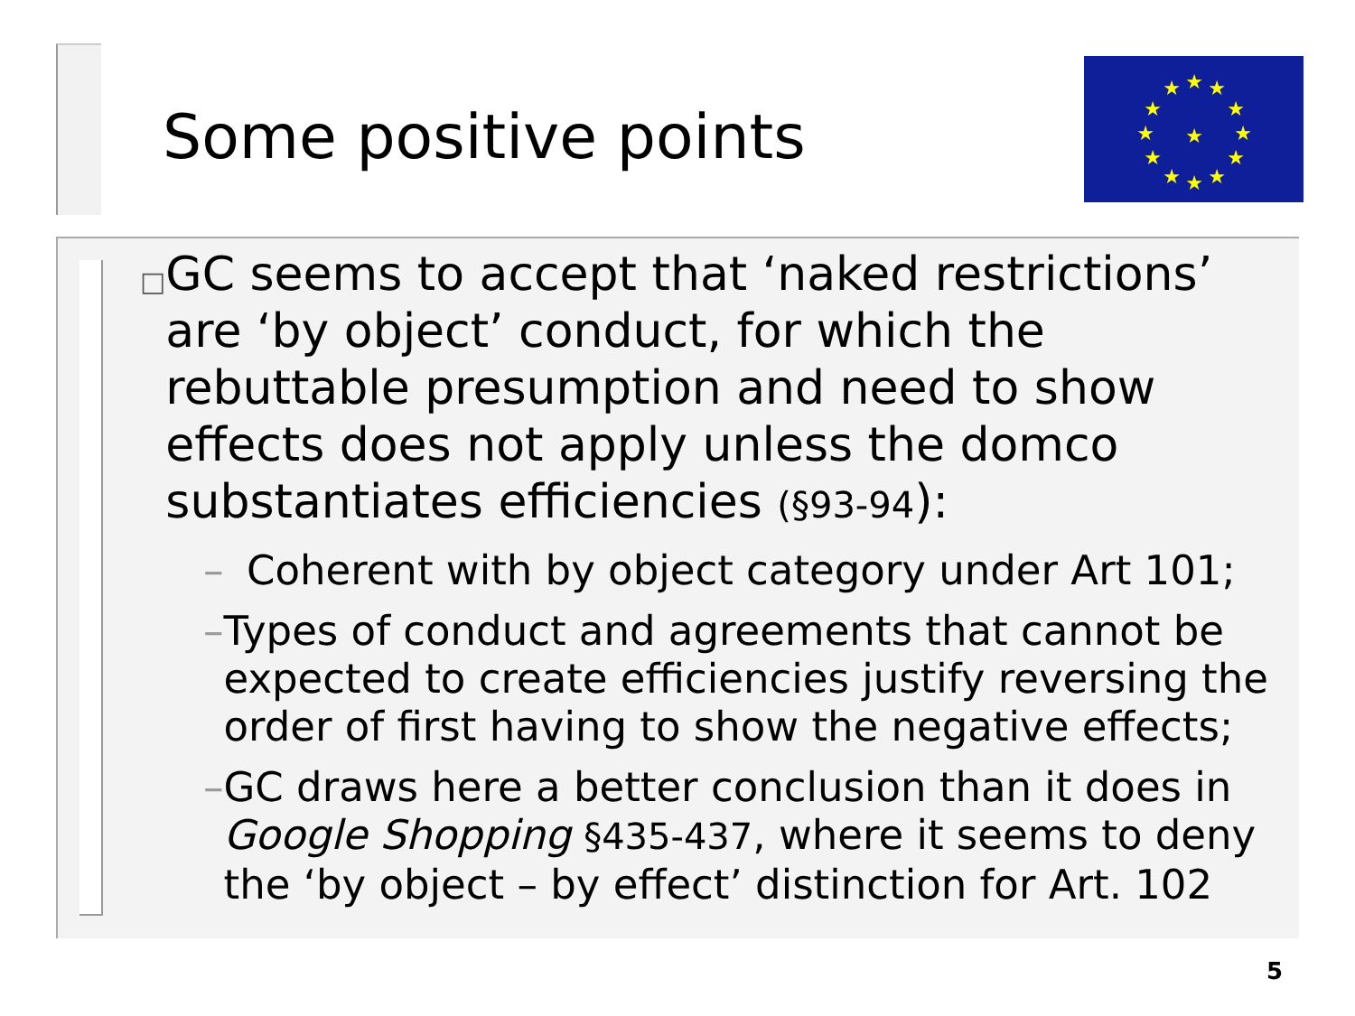Some positive points
★
★
★
★
★
★
★
★
★
★
★
★
★
□ GC seems to accept that ‘naked restrictions’ are ‘by object’ conduct, for which the rebuttable presumption and need to show effects does not apply unless the domco substantiates efficiencies (§93-94):
– Coherent with by object category under Art 101;
– Types of conduct and agreements that cannot be expected to create efficiencies justify reversing the order of first having to show the negative effects;
– GC draws here a better conclusion than it does in Google Shopping §435-437, where it seems to deny the ‘by object – by effect’ distinction for Art. 102
5